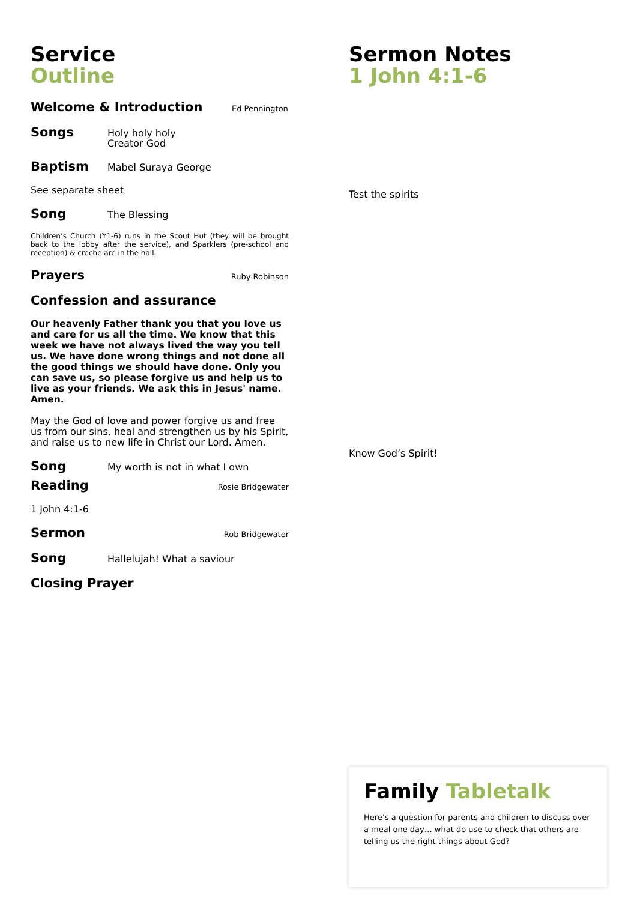Service
Outline
Welcome & Introduction Ed Pennington
Songs Holy holy holy
Creator God
Baptism Mabel Suraya George
See separate sheet
Song The Blessing
Children’s Church (Y1-6) runs in the Scout Hut (they will be brought back to the lobby after the service), and Sparklers (pre-school and reception) & creche are in the hall.
Prayers Ruby Robinson
Confession and assurance
Our heavenly Father thank you that you love us and care for us all the time. We know that this week we have not always lived the way you tell us. We have done wrong things and not done all the good things we should have done. Only you can save us, so please forgive us and help us to live as your friends. We ask this in Jesus' name. Amen.
May the God of love and power forgive us and free us from our sins, heal and strengthen us by his Spirit, and raise us to new life in Christ our Lord. Amen.
Song My worth is not in what I own
Reading Rosie Bridgewater
1 John 4:1-6
Sermon Rob Bridgewater
Song Hallelujah! What a saviour
Closing Prayer
Sermon Notes
1 John 4:1-6
Test the spirits
Know God’s Spirit!
Family Tabletalk
Here’s a question for parents and children to discuss over a meal one day… what do use to check that others are telling us the right things about God?